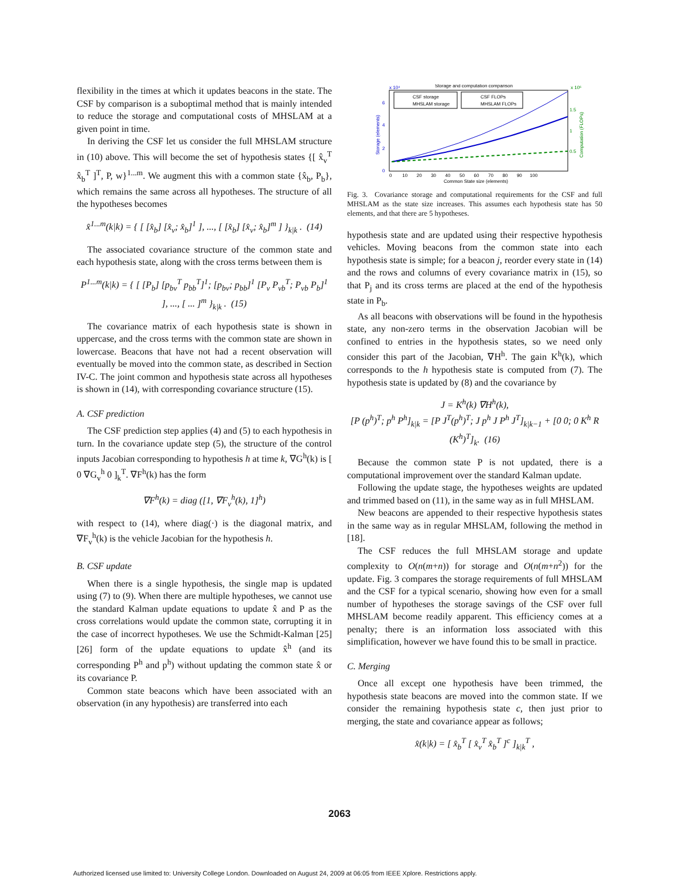flexibility in the times at which it updates beacons in the state. The CSF by comparison is a suboptimal method that is mainly intended to reduce the storage and computational costs of MHSLAM at a given point in time.
In deriving the CSF let us consider the full MHSLAM structure in (10) above. This will become the set of hypothesis states {[ x̂<sub>v</sub><sup>T</sup> x̂<sub>b</sub><sup>T</sup> ]<sup>T</sup>, P, w}<sup>1...m</sup>. We augment this with a common state {x̂<sub>b</sub>, P<sub>b</sub>}, which remains the same across all hypotheses. The structure of all the hypotheses becomes
x̂<sup>1...m</sup>(k|k) = { [ [x̂<sub>b</sub>] [x̂<sub>v</sub>; x̂<sub>b</sub>]<sup>1</sup> ], ..., [ [x̂<sub>b</sub>] [x̂<sub>v</sub>; x̂<sub>b</sub>]<sup>m</sup> ] }<sub>k|k</sub> . (14)
The associated covariance structure of the common state and each hypothesis state, along with the cross terms between them is
P<sup>1...m</sup>(k|k) = { [ [P<sub>b</sub>] [p<sub>bv</sub><sup>T</sup> p<sub>bb</sub><sup>T</sup>]<sup>1</sup>; [p<sub>bv</sub>; p<sub>bb</sub>]<sup>1</sup> [P<sub>v</sub> P<sub>vb</sub><sup>T</sup>; P<sub>vb</sub> P<sub>b</sub>]<sup>1</sup> ], ..., [ ... ]<sup>m</sup> }<sub>k|k</sub> . (15)
The covariance matrix of each hypothesis state is shown in uppercase, and the cross terms with the common state are shown in lowercase. Beacons that have not had a recent observation will eventually be moved into the common state, as described in Section IV-C. The joint common and hypothesis state across all hypotheses is shown in (14), with corresponding covariance structure (15).
A. CSF prediction
The CSF prediction step applies (4) and (5) to each hypothesis in turn. In the covariance update step (5), the structure of the control inputs Jacobian corresponding to hypothesis h at time k, ∇G<sup>h</sup>(k) is [ 0 ∇G<sub>v</sub><sup>h</sup> 0 ]<sub>k</sub><sup>T</sup>. ∇F<sup>h</sup>(k) has the form
∇F<sup>h</sup>(k) = diag ([1, ∇F<sub>v</sub><sup>h</sup>(k), 1]<sup>h</sup>)
with respect to (14), where diag(·) is the diagonal matrix, and ∇F<sub>v</sub><sup>h</sup>(k) is the vehicle Jacobian for the hypothesis h.
B. CSF update
When there is a single hypothesis, the single map is updated using (7) to (9). When there are multiple hypotheses, we cannot use the standard Kalman update equations to update x̂ and P as the cross correlations would update the common state, corrupting it in the case of incorrect hypotheses. We use the Schmidt-Kalman [25] [26] form of the update equations to update x̂<sup>h</sup> (and its corresponding P<sup>h</sup> and p<sup>h</sup>) without updating the common state x̂ or its covariance P.
Common state beacons which have been associated with an observation (in any hypothesis) are transferred into each
Storage and computation comparison
x 10⁴
x 10⁵
6
4
2
0
1.5
1
0.5
Storage (elements)
Computation (FLOPs)
CSF storage
MHSLAM storage
CSF FLOPs
MHSLAM FLOPs
0 10 20 30 40 50 60 70 80 90 100
Common State size (elements)
Fig. 3. Covariance storage and computational requirements for the CSF and full MHSLAM as the state size increases. This assumes each hypothesis state has 50 elements, and that there are 5 hypotheses.
hypothesis state and are updated using their respective hypothesis vehicles. Moving beacons from the common state into each hypothesis state is simple; for a beacon j, reorder every state in (14) and the rows and columns of every covariance matrix in (15), so that P<sub>j</sub> and its cross terms are placed at the end of the hypothesis state in P<sub>b</sub>.
As all beacons with observations will be found in the hypothesis state, any non-zero terms in the observation Jacobian will be confined to entries in the hypothesis states, so we need only consider this part of the Jacobian, ∇H<sup>h</sup>. The gain K<sup>h</sup>(k), which corresponds to the h hypothesis state is computed from (7). The hypothesis state is updated by (8) and the covariance by
J = K<sup>h</sup>(k) ∇H<sup>h</sup>(k),
[P (p<sup>h</sup>)<sup>T</sup>; p<sup>h</sup> P<sup>h</sup>]<sub>k|k</sub> = [P J<sup>T</sup>(p<sup>h</sup>)<sup>T</sup>; J p<sup>h</sup> J P<sup>h</sup> J<sup>T</sup>]<sub>k|k−1</sub> + [0 0; 0 K<sup>h</sup> R (K<sup>h</sup>)<sup>T</sup>]<sub>k</sub>. (16)
Because the common state P is not updated, there is a computational improvement over the standard Kalman update.
Following the update stage, the hypotheses weights are updated and trimmed based on (11), in the same way as in full MHSLAM.
New beacons are appended to their respective hypothesis states in the same way as in regular MHSLAM, following the method in [18].
The CSF reduces the full MHSLAM storage and update complexity to O(n(m+n)) for storage and O(n(m+n<sup>2</sup>)) for the update. Fig. 3 compares the storage requirements of full MHSLAM and the CSF for a typical scenario, showing how even for a small number of hypotheses the storage savings of the CSF over full MHSLAM become readily apparent. This efficiency comes at a penalty; there is an information loss associated with this simplification, however we have found this to be small in practice.
C. Merging
Once all except one hypothesis have been trimmed, the hypothesis state beacons are moved into the common state. If we consider the remaining hypothesis state c, then just prior to merging, the state and covariance appear as follows;
x̂(k|k) = [ x̂<sub>b</sub><sup>T</sup> [ x̂<sub>v</sub><sup>T</sup> x̂<sub>b</sub><sup>T</sup> ]<sup>c</sup> ]<sub>k|k</sub><sup>T</sup> ,
2063
Authorized licensed use limited to: University College London. Downloaded on August 24, 2009 at 06:05 from IEEE Xplore. Restrictions apply.